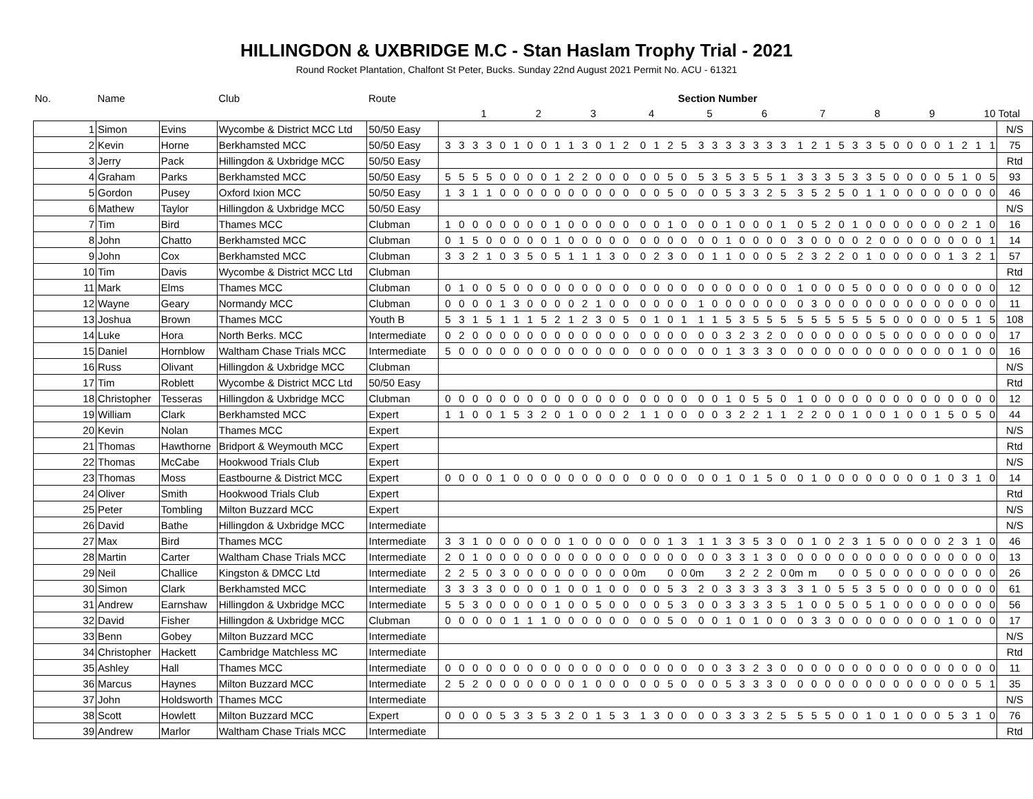HILLINGDON & UXBRIDGE M.C - Stan Haslam Trophy Trial - 2021
Round Rocket Plantation, Chalfont St Peter, Bucks. Sunday 22nd August 2021 Permit No. ACU - 61321
| No. | Name | | Club | Route | Section Number | | | | | | | | | | | | | | | | | | | | | | | | | | | | | | | | | | | | | | | | |
| --- | --- | --- | --- | --- | --- | --- | --- | --- | --- | --- | --- | --- | --- | --- | --- | --- | --- | --- | --- | --- | --- | --- | --- | --- | --- | --- | --- | --- | --- | --- | --- | --- | --- | --- | --- | --- | --- | --- | --- | --- | --- | --- | --- | --- | --- |
| | | | | | | | | 1 | | | | 2 | | | | 3 | | | | 4 | | | | 5 | | | | 6 | | | | 7 | | | | 8 | | | | 9 | | | | 10 | Total |
| 1 | Simon | Evins | Wycombe & District MCC Ltd | 50/50 Easy | | | | | | | | | | | | | | | | | | | | | | | | | | | | | | | | | | | | | | | | | N/S |
| 2 | Kevin | Horne | Berkhamsted MCC | 50/50 Easy | 3 | 3 | 3 | 3 | 0 | 1 | 0 | 0 | 1 | 1 | 3 | 0 | 1 | 2 | 0 | 1 | 2 | 5 | 3 | 3 | 3 | 3 | 3 | 3 | 3 | 1 | 2 | 1 | 5 | 3 | 3 | 5 | 0 | 0 | 0 | 0 | 1 | 2 | 1 | 1 | 75 |
| 3 | Jerry | Pack | Hillingdon & Uxbridge MCC | 50/50 Easy | | | | | | | | | | | | | | | | | | | | | | | | | | | | | | | | | | | | | | | | | Rtd |
| 4 | Graham | Parks | Berkhamsted MCC | 50/50 Easy | 5 | 5 | 5 | 5 | 0 | 0 | 0 | 0 | 1 | 2 | 2 | 0 | 0 | 0 | 0 | 0 | 5 | 0 | 5 | 3 | 5 | 3 | 5 | 5 | 1 | 3 | 3 | 3 | 5 | 3 | 3 | 5 | 0 | 0 | 0 | 0 | 5 | 1 | 0 | 5 | 93 |
| 5 | Gordon | Pusey | Oxford Ixion MCC | 50/50 Easy | 1 | 3 | 1 | 1 | 0 | 0 | 0 | 0 | 0 | 0 | 0 | 0 | 0 | 0 | 0 | 0 | 5 | 0 | 0 | 0 | 5 | 3 | 3 | 2 | 5 | 3 | 5 | 2 | 5 | 0 | 1 | 1 | 0 | 0 | 0 | 0 | 0 | 0 | 0 | 0 | 46 |
| 6 | Mathew | Taylor | Hillingdon & Uxbridge MCC | 50/50 Easy | | | | | | | | | | | | | | | | | | | | | | | | | | | | | | | | | | | | | | | | | N/S |
| 7 | Tim | Bird | Thames MCC | Clubman | 1 | 0 | 0 | 0 | 0 | 0 | 0 | 0 | 1 | 0 | 0 | 0 | 0 | 0 | 0 | 0 | 1 | 0 | 0 | 0 | 1 | 0 | 0 | 0 | 1 | 0 | 5 | 2 | 0 | 1 | 0 | 0 | 0 | 0 | 0 | 0 | 0 | 2 | 1 | 0 | 16 |
| 8 | John | Chatto | Berkhamsted MCC | Clubman | 0 | 1 | 5 | 0 | 0 | 0 | 0 | 0 | 1 | 0 | 0 | 0 | 0 | 0 | 0 | 0 | 0 | 0 | 0 | 0 | 1 | 0 | 0 | 0 | 0 | 3 | 0 | 0 | 0 | 0 | 2 | 0 | 0 | 0 | 0 | 0 | 0 | 0 | 0 | 1 | 14 |
| 9 | John | Cox | Berkhamsted MCC | Clubman | 3 | 3 | 2 | 1 | 0 | 3 | 5 | 0 | 5 | 1 | 1 | 1 | 3 | 0 | 0 | 2 | 3 | 0 | 0 | 1 | 1 | 0 | 0 | 0 | 5 | 2 | 3 | 2 | 2 | 0 | 1 | 0 | 0 | 0 | 0 | 0 | 1 | 3 | 2 | 1 | 57 |
| 10 | Tim | Davis | Wycombe & District MCC Ltd | Clubman | | | | | | | | | | | | | | | | | | | | | | | | | | | | | | | | | | | | | | | | | Rtd |
| 11 | Mark | Elms | Thames MCC | Clubman | 0 | 1 | 0 | 0 | 5 | 0 | 0 | 0 | 0 | 0 | 0 | 0 | 0 | 0 | 0 | 0 | 0 | 0 | 0 | 0 | 0 | 0 | 0 | 0 | 0 | 1 | 0 | 0 | 0 | 5 | 0 | 0 | 0 | 0 | 0 | 0 | 0 | 0 | 0 | 0 | 12 |
| 12 | Wayne | Geary | Normandy MCC | Clubman | 0 | 0 | 0 | 0 | 1 | 3 | 0 | 0 | 0 | 0 | 2 | 1 | 0 | 0 | 0 | 0 | 0 | 0 | 1 | 0 | 0 | 0 | 0 | 0 | 0 | 0 | 3 | 0 | 0 | 0 | 0 | 0 | 0 | 0 | 0 | 0 | 0 | 0 | 0 | 0 | 11 |
| 13 | Joshua | Brown | Thames MCC | Youth B | 5 | 3 | 1 | 5 | 1 | 1 | 1 | 5 | 2 | 1 | 2 | 3 | 0 | 5 | 0 | 1 | 0 | 1 | 1 | 1 | 5 | 3 | 5 | 5 | 5 | 5 | 5 | 5 | 5 | 5 | 5 | 5 | 0 | 0 | 0 | 0 | 0 | 5 | 1 | 5 | 108 |
| 14 | Luke | Hora | North Berks. MCC | Intermediate | 0 | 2 | 0 | 0 | 0 | 0 | 0 | 0 | 0 | 0 | 0 | 0 | 0 | 0 | 0 | 0 | 0 | 0 | 0 | 0 | 3 | 2 | 3 | 2 | 0 | 0 | 0 | 0 | 0 | 0 | 0 | 5 | 0 | 0 | 0 | 0 | 0 | 0 | 0 | 0 | 17 |
| 15 | Daniel | Hornblow | Waltham Chase Trials MCC | Intermediate | 5 | 0 | 0 | 0 | 0 | 0 | 0 | 0 | 0 | 0 | 0 | 0 | 0 | 0 | 0 | 0 | 0 | 0 | 0 | 0 | 1 | 3 | 3 | 3 | 0 | 0 | 0 | 0 | 0 | 0 | 0 | 0 | 0 | 0 | 0 | 0 | 0 | 1 | 0 | 0 | 16 |
| 16 | Russ | Olivant | Hillingdon & Uxbridge MCC | Clubman | | | | | | | | | | | | | | | | | | | | | | | | | | | | | | | | | | | | | | | | | N/S |
| 17 | Tim | Roblett | Wycombe & District MCC Ltd | 50/50 Easy | | | | | | | | | | | | | | | | | | | | | | | | | | | | | | | | | | | | | | | | | Rtd |
| 18 | Christopher | Tesseras | Hillingdon & Uxbridge MCC | Clubman | 0 | 0 | 0 | 0 | 0 | 0 | 0 | 0 | 0 | 0 | 0 | 0 | 0 | 0 | 0 | 0 | 0 | 0 | 0 | 0 | 1 | 0 | 5 | 5 | 0 | 1 | 0 | 0 | 0 | 0 | 0 | 0 | 0 | 0 | 0 | 0 | 0 | 0 | 0 | 0 | 12 |
| 19 | William | Clark | Berkhamsted MCC | Expert | 1 | 1 | 0 | 0 | 1 | 5 | 3 | 2 | 0 | 1 | 0 | 0 | 0 | 2 | 1 | 1 | 0 | 0 | 0 | 0 | 3 | 2 | 2 | 1 | 1 | 2 | 2 | 0 | 0 | 1 | 0 | 0 | 1 | 0 | 0 | 1 | 5 | 0 | 5 | 0 | 44 |
| 20 | Kevin | Nolan | Thames MCC | Expert | | | | | | | | | | | | | | | | | | | | | | | | | | | | | | | | | | | | | | | | | N/S |
| 21 | Thomas | Hawthorne | Bridport & Weymouth MCC | Expert | | | | | | | | | | | | | | | | | | | | | | | | | | | | | | | | | | | | | | | | | Rtd |
| 22 | Thomas | McCabe | Hookwood Trials Club | Expert | | | | | | | | | | | | | | | | | | | | | | | | | | | | | | | | | | | | | | | | | N/S |
| 23 | Thomas | Moss | Eastbourne & District MCC | Expert | 0 | 0 | 0 | 0 | 1 | 0 | 0 | 0 | 0 | 0 | 0 | 0 | 0 | 0 | 0 | 0 | 0 | 0 | 0 | 0 | 1 | 0 | 1 | 5 | 0 | 0 | 1 | 0 | 0 | 0 | 0 | 0 | 0 | 0 | 0 | 1 | 0 | 3 | 1 | 0 | 14 |
| 24 | Oliver | Smith | Hookwood Trials Club | Expert | | | | | | | | | | | | | | | | | | | | | | | | | | | | | | | | | | | | | | | | | Rtd |
| 25 | Peter | Tombling | Milton Buzzard MCC | Expert | | | | | | | | | | | | | | | | | | | | | | | | | | | | | | | | | | | | | | | | | N/S |
| 26 | David | Bathe | Hillingdon & Uxbridge MCC | Intermediate | | | | | | | | | | | | | | | | | | | | | | | | | | | | | | | | | | | | | | | | | N/S |
| 27 | Max | Bird | Thames MCC | Intermediate | 3 | 3 | 1 | 0 | 0 | 0 | 0 | 0 | 0 | 1 | 0 | 0 | 0 | 0 | 0 | 0 | 1 | 3 | 1 | 1 | 3 | 3 | 5 | 3 | 0 | 0 | 1 | 0 | 2 | 3 | 1 | 5 | 0 | 0 | 0 | 0 | 2 | 3 | 1 | 0 | 46 |
| 28 | Martin | Carter | Waltham Chase Trials MCC | Intermediate | 2 | 0 | 1 | 0 | 0 | 0 | 0 | 0 | 0 | 0 | 0 | 0 | 0 | 0 | 0 | 0 | 0 | 0 | 0 | 0 | 3 | 3 | 1 | 3 | 0 | 0 | 0 | 0 | 0 | 0 | 0 | 0 | 0 | 0 | 0 | 0 | 0 | 0 | 0 | 0 | 13 |
| 29 | Neil | Challice | Kingston & DMCC Ltd | Intermediate | 2 | 2 | 5 | 0 | 3 | 0 | 0 | 0 | 0 | 0 | 0 | 0 | 0 | 0 | 0m | | 0 | 0 | 0m | | 3 | 2 | 2 | 2 | 0 | 0m | m | | 0 | 0 | 5 | 0 | 0 | 0 | 0 | 0 | 0 | 0 | 0 | 0 | 26 |
| 30 | Simon | Clark | Berkhamsted MCC | Intermediate | 3 | 3 | 3 | 3 | 0 | 0 | 0 | 0 | 1 | 0 | 0 | 1 | 0 | 0 | 0 | 0 | 5 | 3 | 2 | 0 | 3 | 3 | 3 | 3 | 3 | 3 | 1 | 0 | 5 | 5 | 3 | 5 | 0 | 0 | 0 | 0 | 0 | 0 | 0 | 0 | 61 |
| 31 | Andrew | Earnshaw | Hillingdon & Uxbridge MCC | Intermediate | 5 | 5 | 3 | 0 | 0 | 0 | 0 | 0 | 1 | 0 | 0 | 5 | 0 | 0 | 0 | 0 | 5 | 3 | 0 | 0 | 3 | 3 | 3 | 3 | 5 | 1 | 0 | 0 | 5 | 0 | 5 | 1 | 0 | 0 | 0 | 0 | 0 | 0 | 0 | 0 | 56 |
| 32 | David | Fisher | Hillingdon & Uxbridge MCC | Clubman | 0 | 0 | 0 | 0 | 0 | 1 | 1 | 1 | 0 | 0 | 0 | 0 | 0 | 0 | 0 | 0 | 5 | 0 | 0 | 0 | 1 | 0 | 1 | 0 | 0 | 0 | 3 | 3 | 0 | 0 | 0 | 0 | 0 | 0 | 0 | 0 | 1 | 0 | 0 | 0 | 17 |
| 33 | Benn | Gobey | Milton Buzzard MCC | Intermediate | | | | | | | | | | | | | | | | | | | | | | | | | | | | | | | | | | | | | | | | | N/S |
| 34 | Christopher | Hackett | Cambridge Matchless MC | Intermediate | | | | | | | | | | | | | | | | | | | | | | | | | | | | | | | | | | | | | | | | | Rtd |
| 35 | Ashley | Hall | Thames MCC | Intermediate | 0 | 0 | 0 | 0 | 0 | 0 | 0 | 0 | 0 | 0 | 0 | 0 | 0 | 0 | 0 | 0 | 0 | 0 | 0 | 0 | 3 | 3 | 2 | 3 | 0 | 0 | 0 | 0 | 0 | 0 | 0 | 0 | 0 | 0 | 0 | 0 | 0 | 0 | 0 | 0 | 11 |
| 36 | Marcus | Haynes | Milton Buzzard MCC | Intermediate | 2 | 5 | 2 | 0 | 0 | 0 | 0 | 0 | 0 | 0 | 1 | 0 | 0 | 0 | 0 | 0 | 5 | 0 | 0 | 0 | 5 | 3 | 3 | 3 | 0 | 0 | 0 | 0 | 0 | 0 | 0 | 0 | 0 | 0 | 0 | 0 | 0 | 0 | 5 | 1 | 35 |
| 37 | John | Holdsworth | Thames MCC | Intermediate | | | | | | | | | | | | | | | | | | | | | | | | | | | | | | | | | | | | | | | | | N/S |
| 38 | Scott | Howlett | Milton Buzzard MCC | Expert | 0 | 0 | 0 | 0 | 5 | 3 | 3 | 5 | 3 | 2 | 0 | 1 | 5 | 3 | 1 | 3 | 0 | 0 | 0 | 0 | 3 | 3 | 3 | 2 | 5 | 5 | 5 | 5 | 0 | 0 | 1 | 0 | 1 | 0 | 0 | 0 | 5 | 3 | 1 | 0 | 76 |
| 39 | Andrew | Marlor | Waltham Chase Trials MCC | Intermediate | | | | | | | | | | | | | | | | | | | | | | | | | | | | | | | | | | | | | | | | | Rtd |